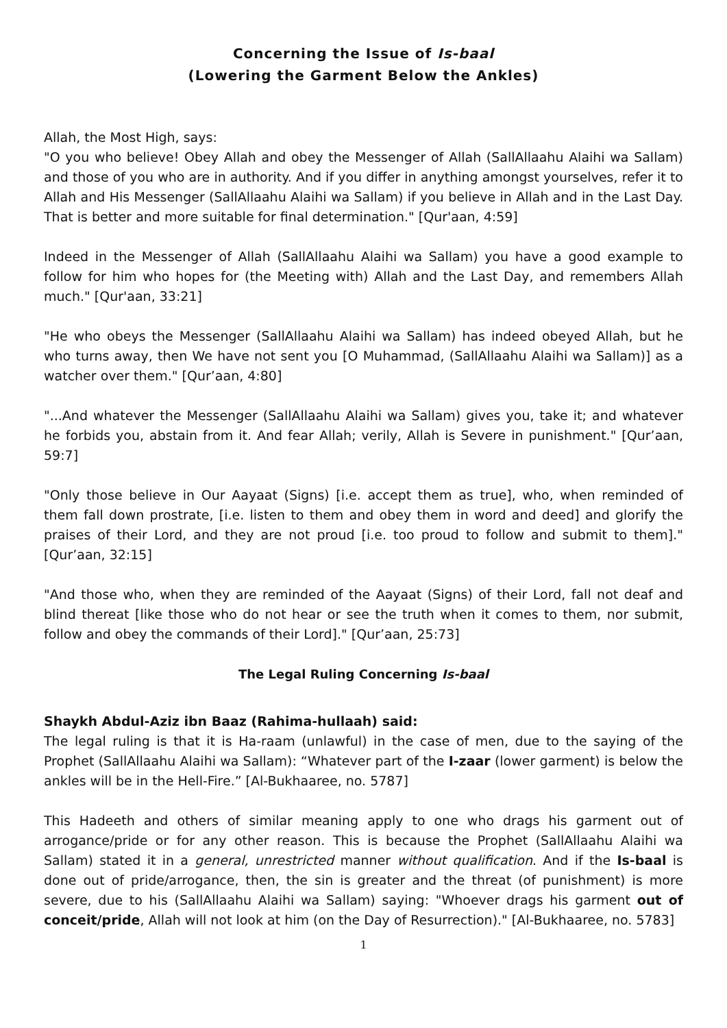Concerning the Issue of Is-baal
(Lowering the Garment Below the Ankles)
Allah, the Most High, says:
"O you who believe! Obey Allah and obey the Messenger of Allah (SallAllaahu Alaihi wa Sallam) and those of you who are in authority. And if you differ in anything amongst yourselves, refer it to Allah and His Messenger (SallAllaahu Alaihi wa Sallam) if you believe in Allah and in the Last Day. That is better and more suitable for final determination." [Qur'aan, 4:59]
Indeed in the Messenger of Allah (SallAllaahu Alaihi wa Sallam) you have a good example to follow for him who hopes for (the Meeting with) Allah and the Last Day, and remembers Allah much." [Qur'aan, 33:21]
"He who obeys the Messenger (SallAllaahu Alaihi wa Sallam) has indeed obeyed Allah, but he who turns away, then We have not sent you [O Muhammad, (SallAllaahu Alaihi wa Sallam)] as a watcher over them." [Qur’aan, 4:80]
"...And whatever the Messenger (SallAllaahu Alaihi wa Sallam) gives you, take it; and whatever he forbids you, abstain from it. And fear Allah; verily, Allah is Severe in punishment." [Qur’aan, 59:7]
"Only those believe in Our Aayaat (Signs) [i.e. accept them as true], who, when reminded of them fall down prostrate, [i.e. listen to them and obey them in word and deed] and glorify the praises of their Lord, and they are not proud [i.e. too proud to follow and submit to them]." [Qur’aan, 32:15]
"And those who, when they are reminded of the Aayaat (Signs) of their Lord, fall not deaf and blind thereat [like those who do not hear or see the truth when it comes to them, nor submit, follow and obey the commands of their Lord]." [Qur’aan, 25:73]
The Legal Ruling Concerning Is-baal
Shaykh Abdul-Aziz ibn Baaz (Rahima-hullaah) said:
The legal ruling is that it is Ha-raam (unlawful) in the case of men, due to the saying of the Prophet (SallAllaahu Alaihi wa Sallam): “Whatever part of the I-zaar (lower garment) is below the ankles will be in the Hell-Fire.” [Al-Bukhaaree, no. 5787]
This Hadeeth and others of similar meaning apply to one who drags his garment out of arrogance/pride or for any other reason. This is because the Prophet (SallAllaahu Alaihi wa Sallam) stated it in a general, unrestricted manner without qualification. And if the Is-baal is done out of pride/arrogance, then, the sin is greater and the threat (of punishment) is more severe, due to his (SallAllaahu Alaihi wa Sallam) saying: "Whoever drags his garment out of conceit/pride, Allah will not look at him (on the Day of Resurrection)." [Al-Bukhaaree, no. 5783]
1